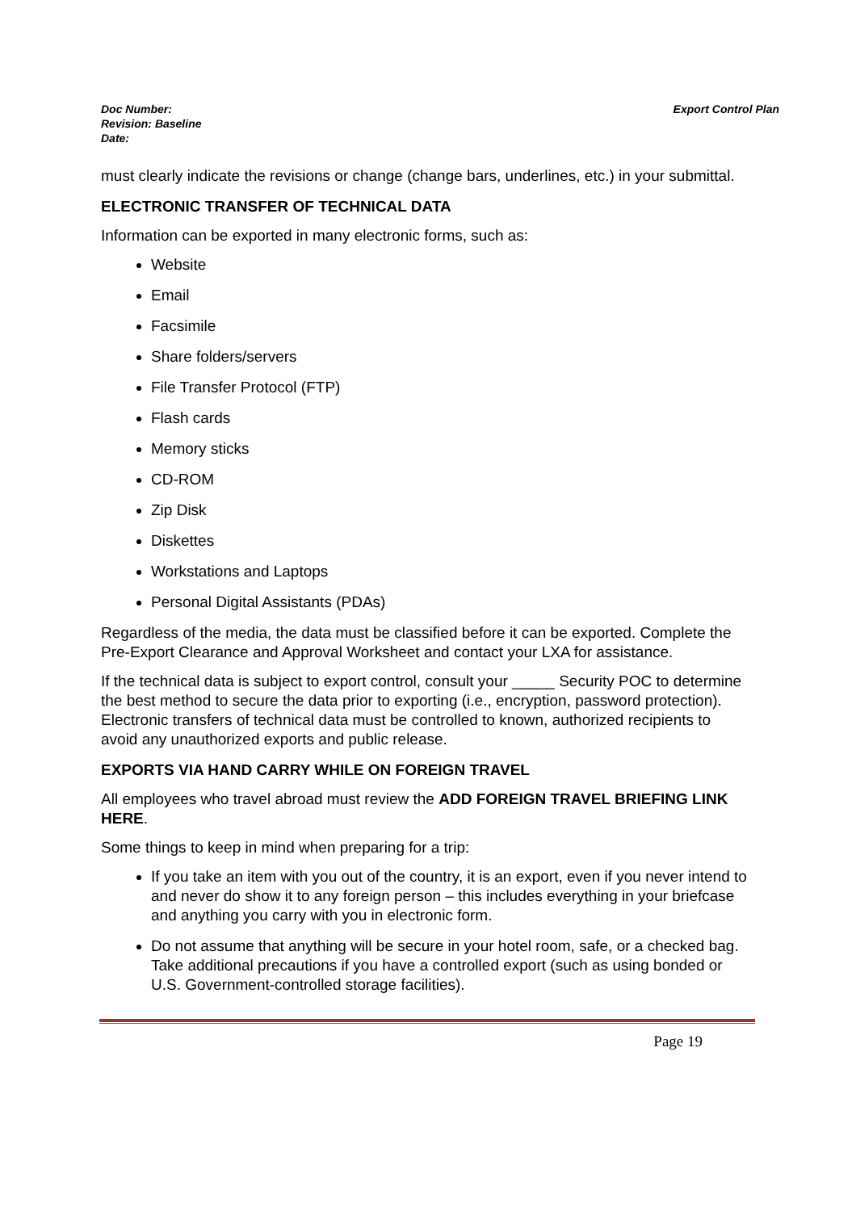Doc Number:
Revision: Baseline
Date:
Export Control Plan
must clearly indicate the revisions or change (change bars, underlines, etc.) in your submittal.
ELECTRONIC TRANSFER OF TECHNICAL DATA
Information can be exported in many electronic forms, such as:
Website
Email
Facsimile
Share folders/servers
File Transfer Protocol (FTP)
Flash cards
Memory sticks
CD-ROM
Zip Disk
Diskettes
Workstations and Laptops
Personal Digital Assistants (PDAs)
Regardless of the media, the data must be classified before it can be exported. Complete the Pre-Export Clearance and Approval Worksheet and contact your LXA for assistance.
If the technical data is subject to export control, consult your _____ Security POC to determine the best method to secure the data prior to exporting (i.e., encryption, password protection). Electronic transfers of technical data must be controlled to known, authorized recipients to avoid any unauthorized exports and public release.
EXPORTS VIA HAND CARRY WHILE ON FOREIGN TRAVEL
All employees who travel abroad must review the ADD FOREIGN TRAVEL BRIEFING LINK HERE.
Some things to keep in mind when preparing for a trip:
If you take an item with you out of the country, it is an export, even if you never intend to and never do show it to any foreign person – this includes everything in your briefcase and anything you carry with you in electronic form.
Do not assume that anything will be secure in your hotel room, safe, or a checked bag. Take additional precautions if you have a controlled export (such as using bonded or U.S. Government-controlled storage facilities).
Page 19